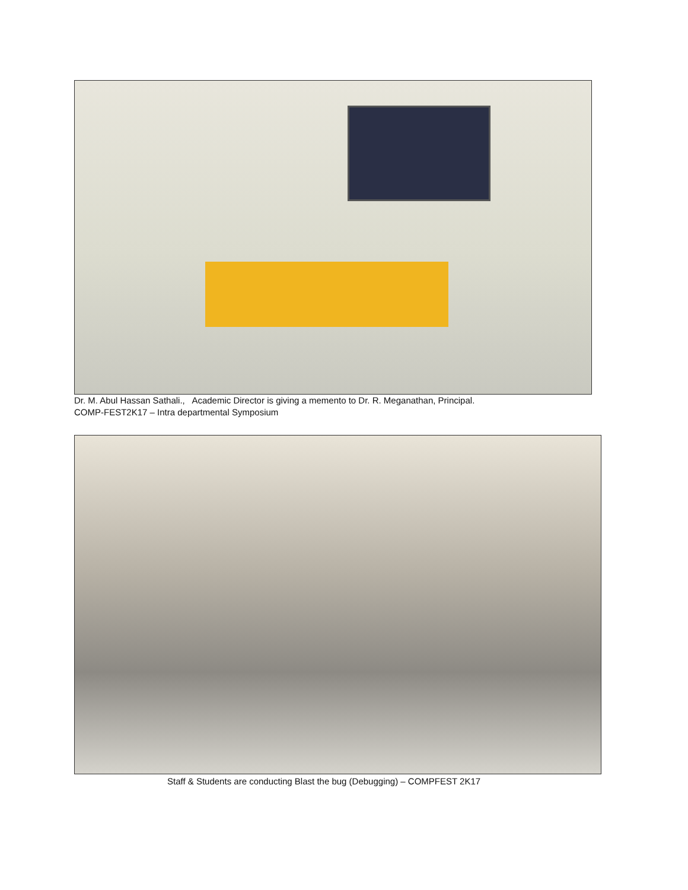Dr. M. Abul Hassan Sathali., Academic Director is giving a memento to Dr. R. Meganathan, Principal.
COMP-FEST2K17 – Intra departmental Symposium
Staff & Students are conducting Blast the bug (Debugging) – COMPFEST 2K17